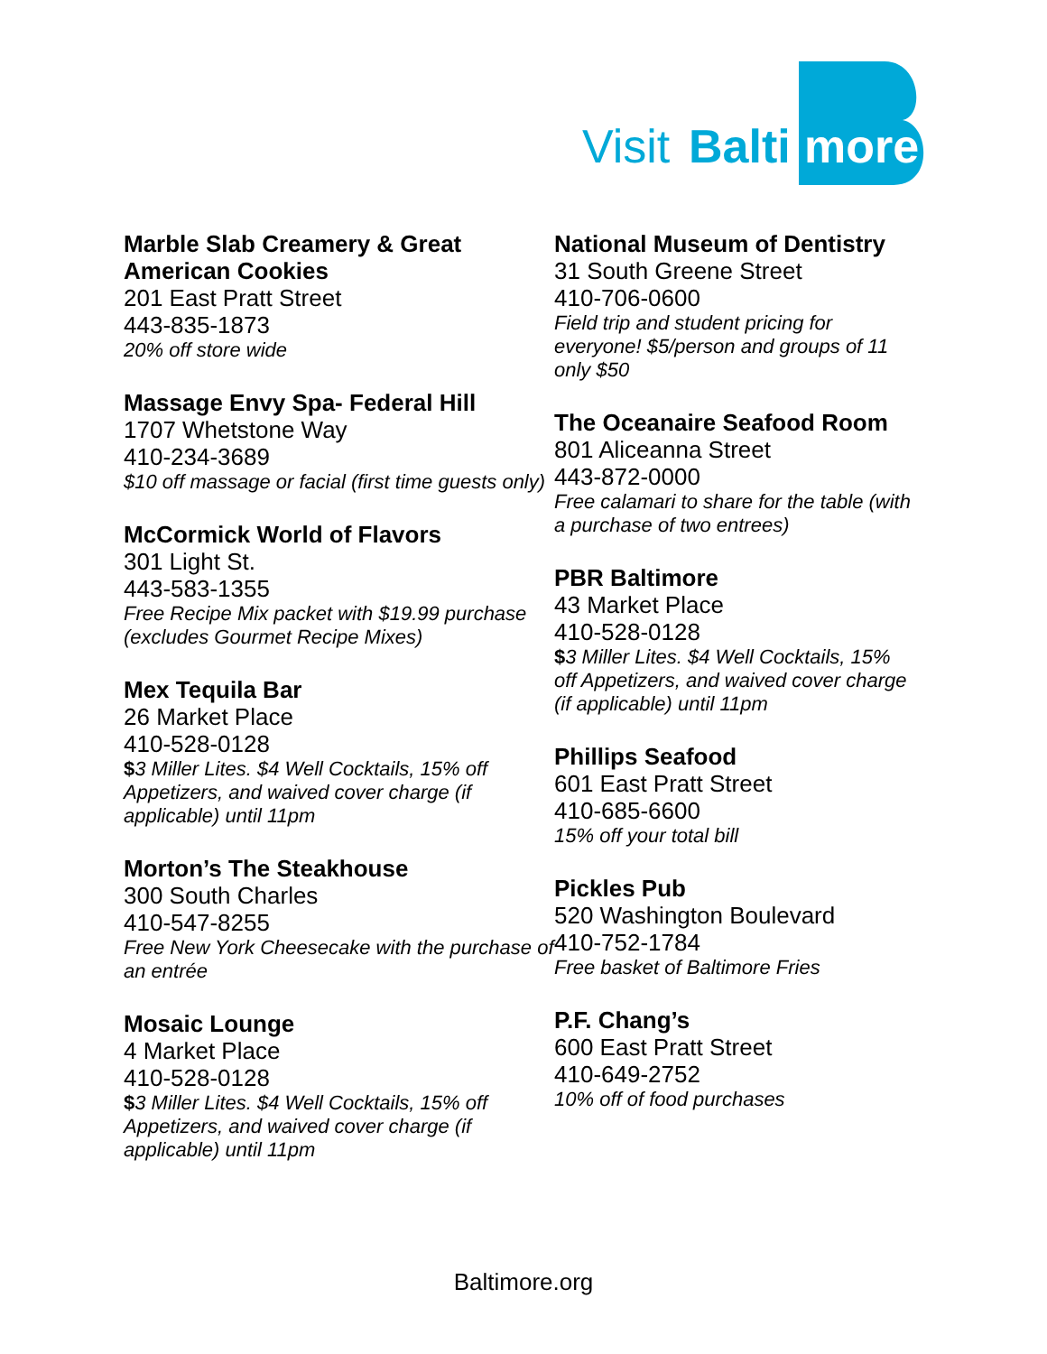Visit
Balti
more
Marble Slab Creamery & Great American Cookies
201 East Pratt Street
443-835-1873
20% off store wide
Massage Envy Spa- Federal Hill
1707 Whetstone Way
410-234-3689
$10 off massage or facial (first time guests only)
McCormick World of Flavors
301 Light St.
443-583-1355
Free Recipe Mix packet with $19.99 purchase (excludes Gourmet Recipe Mixes)
Mex Tequila Bar
26 Market Place
410-528-0128
$3 Miller Lites. $4 Well Cocktails, 15% off Appetizers, and waived cover charge (if applicable) until 11pm
Morton’s The Steakhouse
300 South Charles
410-547-8255
Free New York Cheesecake with the purchase of an entrée
Mosaic Lounge
4 Market Place
410-528-0128
$3 Miller Lites. $4 Well Cocktails, 15% off Appetizers, and waived cover charge (if applicable) until 11pm
National Museum of Dentistry
31 South Greene Street
410-706-0600
Field trip and student pricing for everyone! $5/person and groups of 11 only $50
The Oceanaire Seafood Room
801 Aliceanna Street
443-872-0000
Free calamari to share for the table (with a purchase of two entrees)
PBR Baltimore
43 Market Place
410-528-0128
$3 Miller Lites. $4 Well Cocktails, 15% off Appetizers, and waived cover charge (if applicable) until 11pm
Phillips Seafood
601 East Pratt Street
410-685-6600
15% off your total bill
Pickles Pub
520 Washington Boulevard
410-752-1784
Free basket of Baltimore Fries
P.F. Chang’s
600 East Pratt Street
410-649-2752
10% off of food purchases
Baltimore.org